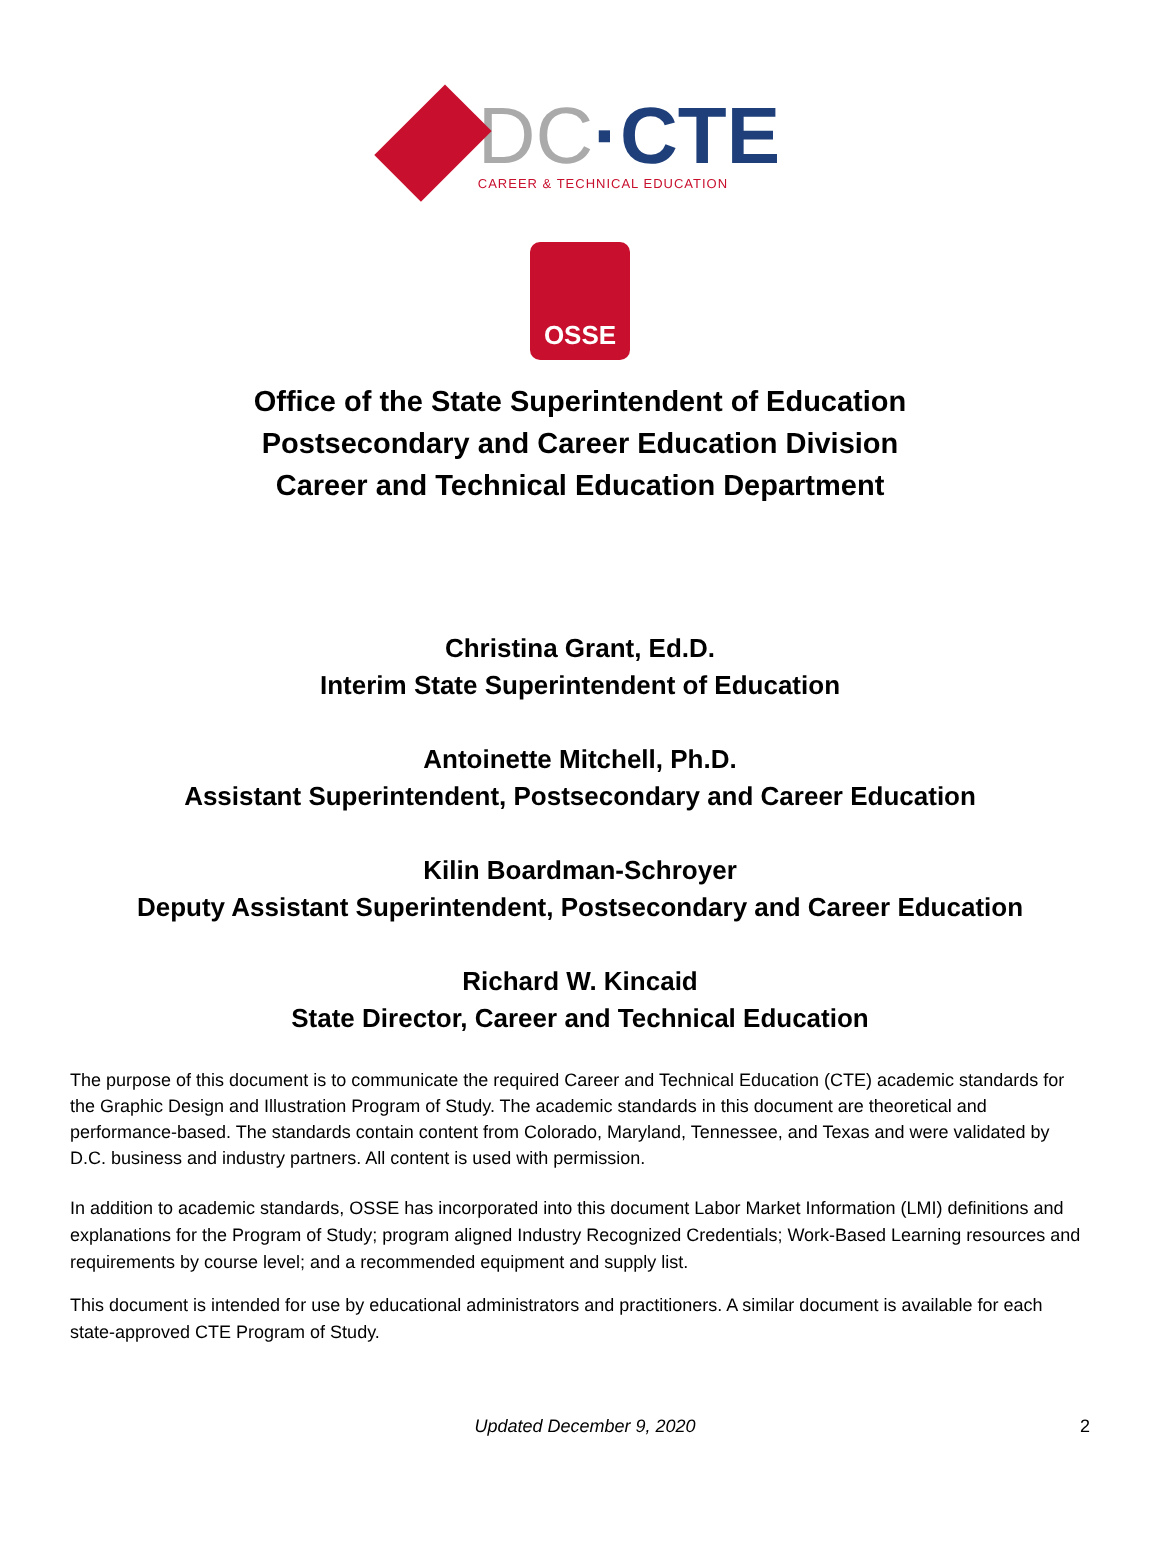DC·CTE
CAREER & TECHNICAL EDUCATION
OSSE
Office of the State Superintendent of Education
Postsecondary and Career Education Division
Career and Technical Education Department
Christina Grant, Ed.D.
Interim State Superintendent of Education
Antoinette Mitchell, Ph.D.
Assistant Superintendent, Postsecondary and Career Education
Kilin Boardman-Schroyer
Deputy Assistant Superintendent, Postsecondary and Career Education
Richard W. Kincaid
State Director, Career and Technical Education
The purpose of this document is to communicate the required Career and Technical Education (CTE) academic standards for the Graphic Design and Illustration Program of Study. The academic standards in this document are theoretical and performance-based. The standards contain content from Colorado, Maryland, Tennessee, and Texas and were validated by D.C. business and industry partners. All content is used with permission.
In addition to academic standards, OSSE has incorporated into this document Labor Market Information (LMI) definitions and explanations for the Program of Study; program aligned Industry Recognized Credentials; Work-Based Learning resources and requirements by course level; and a recommended equipment and supply list.
This document is intended for use by educational administrators and practitioners. A similar document is available for each state-approved CTE Program of Study.
Updated December 9, 2020 2